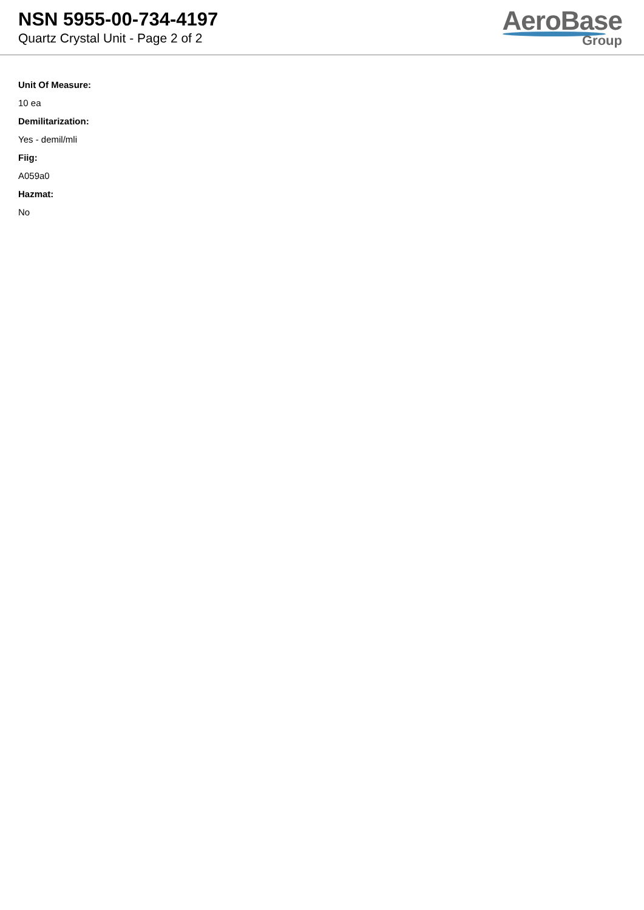NSN 5955-00-734-4197
Quartz Crystal Unit - Page 2 of 2
AeroBase
Group
Unit Of Measure:
10 ea
Demilitarization:
Yes - demil/mli
Fiig:
A059a0
Hazmat:
No